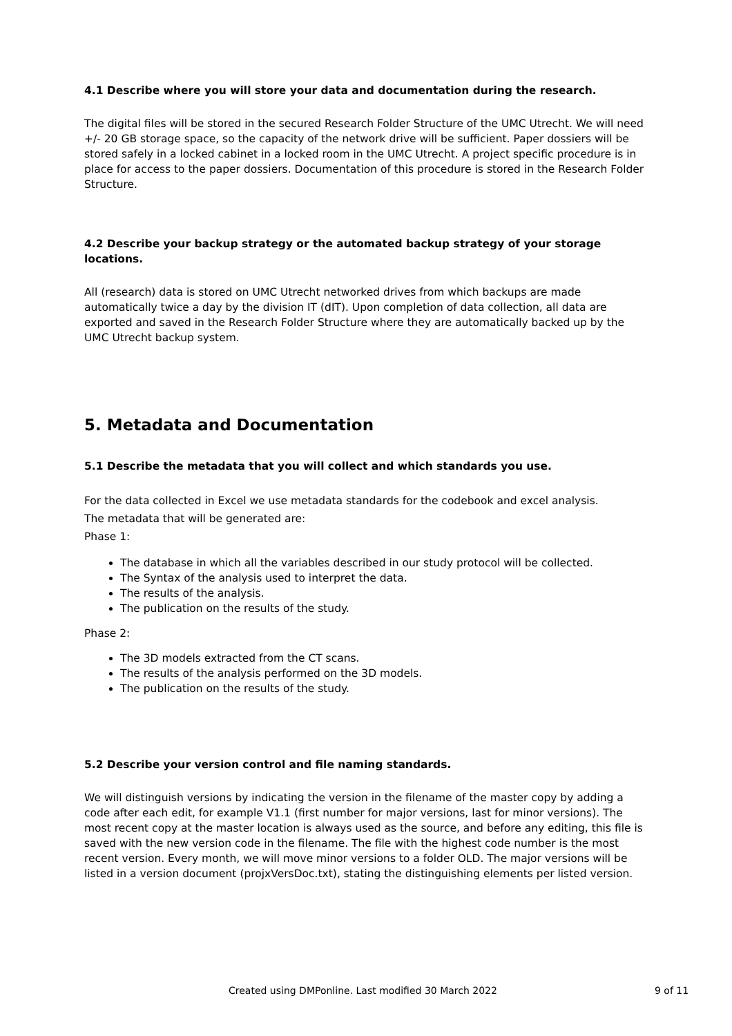4.1 Describe where you will store your data and documentation during the research.
The digital files will be stored in the secured Research Folder Structure of the UMC Utrecht. We will need +/- 20 GB storage space, so the capacity of the network drive will be sufficient. Paper dossiers will be stored safely in a locked cabinet in a locked room in the UMC Utrecht. A project specific procedure is in place for access to the paper dossiers. Documentation of this procedure is stored in the Research Folder Structure.
4.2 Describe your backup strategy or the automated backup strategy of your storage locations.
All (research) data is stored on UMC Utrecht networked drives from which backups are made automatically twice a day by the division IT (dIT). Upon completion of data collection, all data are exported and saved in the Research Folder Structure where they are automatically backed up by the UMC Utrecht backup system.
5. Metadata and Documentation
5.1 Describe the metadata that you will collect and which standards you use.
For the data collected in Excel we use metadata standards for the codebook and excel analysis.
The metadata that will be generated are:
Phase 1:
The database in which all the variables described in our study protocol will be collected.
The Syntax of the analysis used to interpret the data.
The results of the analysis.
The publication on the results of the study.
Phase 2:
The 3D models extracted from the CT scans.
The results of the analysis performed on the 3D models.
The publication on the results of the study.
5.2 Describe your version control and file naming standards.
We will distinguish versions by indicating the version in the filename of the master copy by adding a code after each edit, for example V1.1 (first number for major versions, last for minor versions). The most recent copy at the master location is always used as the source, and before any editing, this file is saved with the new version code in the filename. The file with the highest code number is the most recent version. Every month, we will move minor versions to a folder OLD. The major versions will be listed in a version document (projxVersDoc.txt), stating the distinguishing elements per listed version.
Created using DMPonline. Last modified 30 March 2022 9 of 11